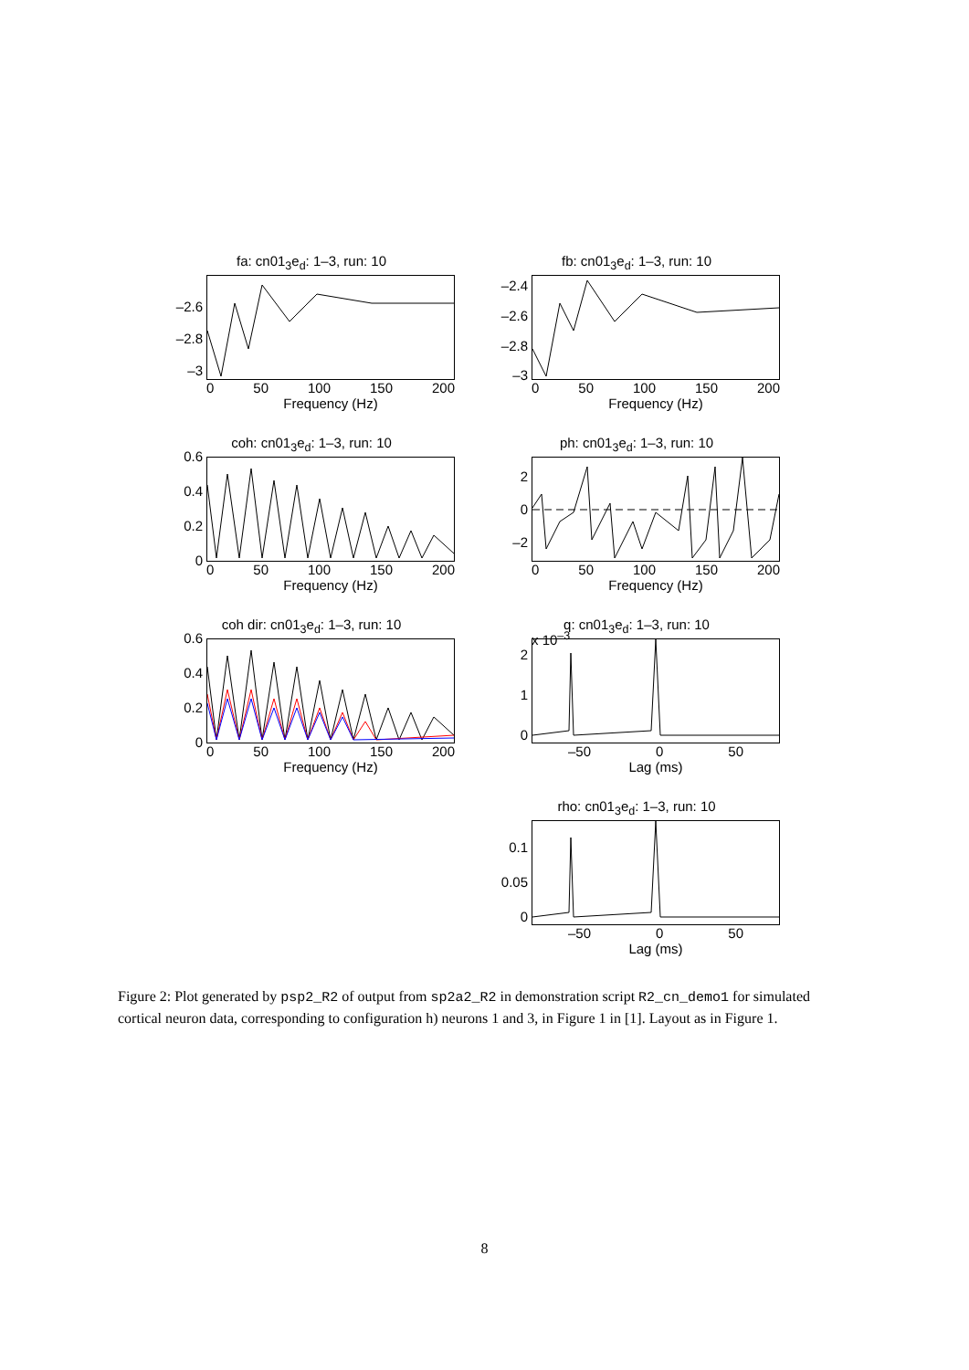fa: cn01<sub>3</sub>e<sub>d</sub>: 1–3, run: 10
–2.6
–2.8
–3
0 50 100 150 200
Frequency (Hz)
fb: cn01<sub>3</sub>e<sub>d</sub>: 1–3, run: 10
–2.4
–2.6
–2.8
–3
0 50 100 150 200
Frequency (Hz)
coh: cn01<sub>3</sub>e<sub>d</sub>: 1–3, run: 10
0.6
0.4
0.2
0
0 50 100 150 200
Frequency (Hz)
ph: cn01<sub>3</sub>e<sub>d</sub>: 1–3, run: 10
2
0
–2
0 50 100 150 200
Frequency (Hz)
coh dir: cn01<sub>3</sub>e<sub>d</sub>: 1–3, run: 10
0.6
0.4
0.2
0
0 50 100 150 200
Frequency (Hz)
q: cn01<sub>3</sub>e<sub>d</sub>: 1–3, run: 10
x 10<sup>–3</sup>
2
1
0
–50 0 50
Lag (ms)
rho: cn01<sub>3</sub>e<sub>d</sub>: 1–3, run: 10
0.1
0.05
0
–50 0 50
Lag (ms)
Figure 2: Plot generated by psp2_R2 of output from sp2a2_R2 in demonstration script R2_cn_demo1 for simulated cortical neuron data, corresponding to configuration h) neurons 1 and 3, in Figure 1 in [1]. Layout as in Figure 1.
8